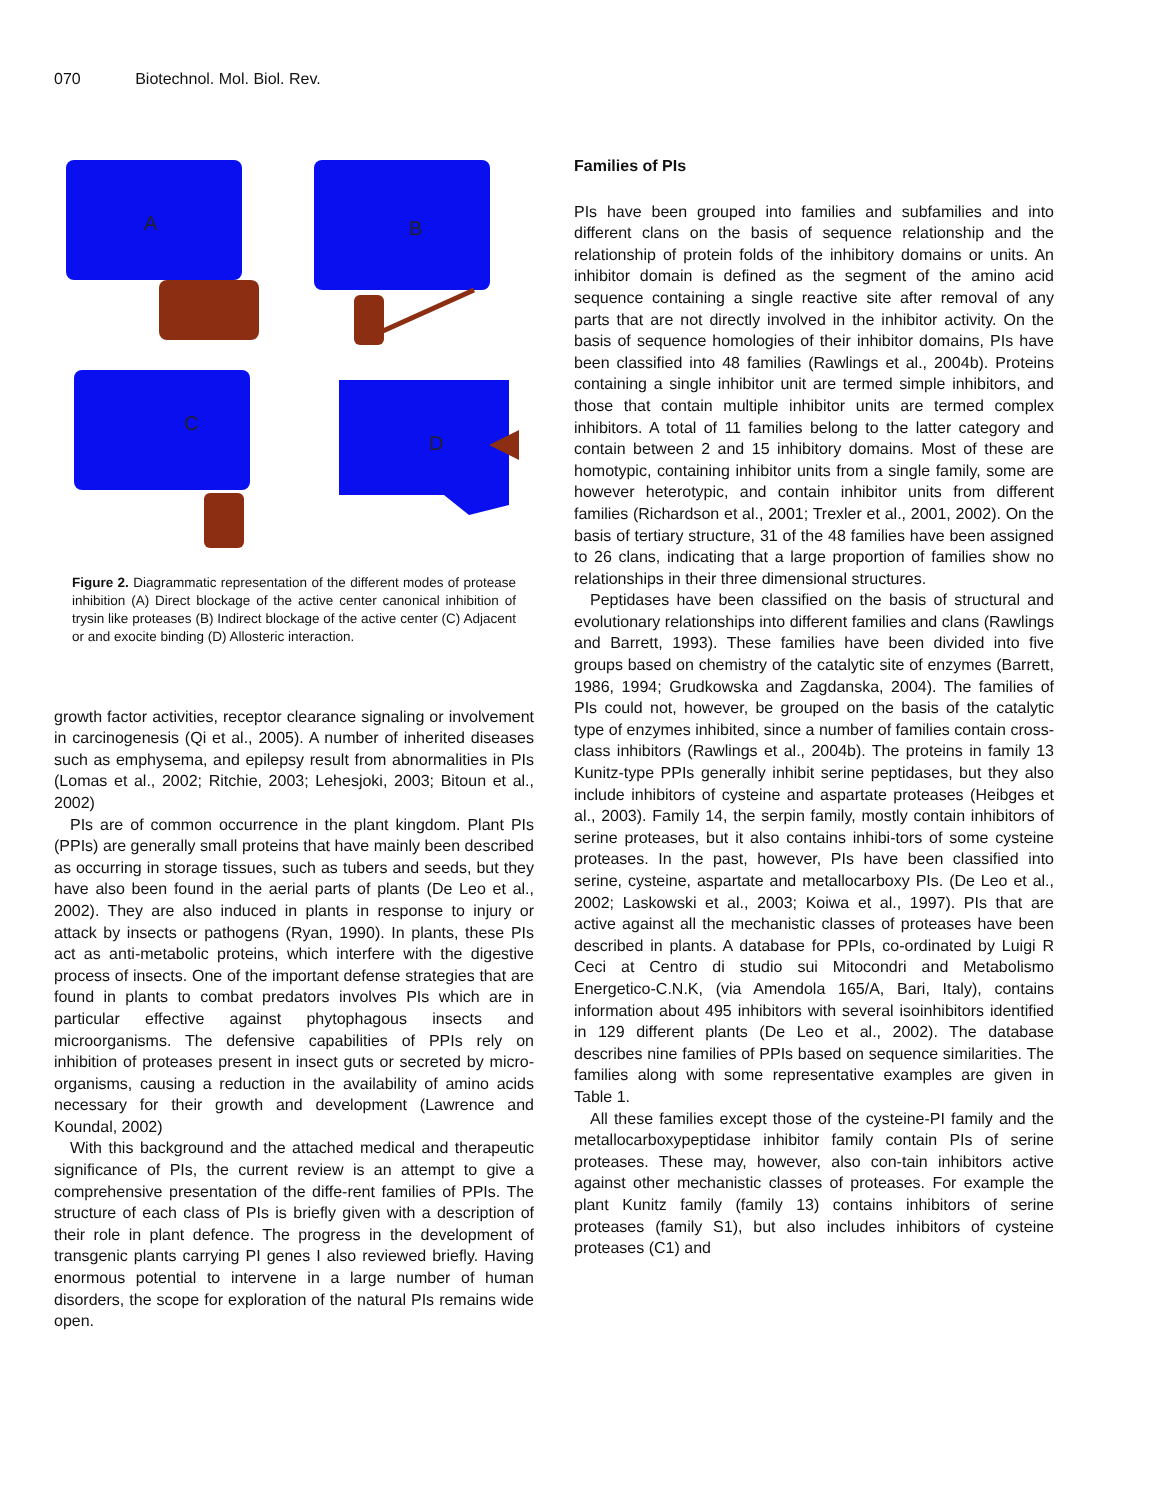070 Biotechnol. Mol. Biol. Rev.
A
B
C
D
Figure 2. Diagrammatic representation of the different modes of protease inhibition (A) Direct blockage of the active center canonical inhibition of trysin like proteases (B) Indirect blockage of the active center (C) Adjacent or and exocite binding (D) Allosteric interaction.
growth factor activities, receptor clearance signaling or involvement in carcinogenesis (Qi et al., 2005). A number of inherited diseases such as emphysema, and epilepsy result from abnormalities in PIs (Lomas et al., 2002; Ritchie, 2003; Lehesjoki, 2003; Bitoun et al., 2002)
PIs are of common occurrence in the plant kingdom. Plant PIs (PPIs) are generally small proteins that have mainly been described as occurring in storage tissues, such as tubers and seeds, but they have also been found in the aerial parts of plants (De Leo et al., 2002). They are also induced in plants in response to injury or attack by insects or pathogens (Ryan, 1990). In plants, these PIs act as anti-metabolic proteins, which interfere with the digestive process of insects. One of the important defense strategies that are found in plants to combat predators involves PIs which are in particular effective against phytophagous insects and microorganisms. The defensive capabilities of PPIs rely on inhibition of proteases present in insect guts or secreted by micro-organisms, causing a reduction in the availability of amino acids necessary for their growth and development (Lawrence and Koundal, 2002)
With this background and the attached medical and therapeutic significance of PIs, the current review is an attempt to give a comprehensive presentation of the diffe-rent families of PPIs. The structure of each class of PIs is briefly given with a description of their role in plant defence. The progress in the development of transgenic plants carrying PI genes I also reviewed briefly. Having enormous potential to intervene in a large number of human disorders, the scope for exploration of the natural PIs remains wide open.
Families of PIs
PIs have been grouped into families and subfamilies and into different clans on the basis of sequence relationship and the relationship of protein folds of the inhibitory domains or units. An inhibitor domain is defined as the segment of the amino acid sequence containing a single reactive site after removal of any parts that are not directly involved in the inhibitor activity. On the basis of sequence homologies of their inhibitor domains, PIs have been classified into 48 families (Rawlings et al., 2004b). Proteins containing a single inhibitor unit are termed simple inhibitors, and those that contain multiple inhibitor units are termed complex inhibitors. A total of 11 families belong to the latter category and contain between 2 and 15 inhibitory domains. Most of these are homotypic, containing inhibitor units from a single family, some are however heterotypic, and contain inhibitor units from different families (Richardson et al., 2001; Trexler et al., 2001, 2002). On the basis of tertiary structure, 31 of the 48 families have been assigned to 26 clans, indicating that a large proportion of families show no relationships in their three dimensional structures.
Peptidases have been classified on the basis of structural and evolutionary relationships into different families and clans (Rawlings and Barrett, 1993). These families have been divided into five groups based on chemistry of the catalytic site of enzymes (Barrett, 1986, 1994; Grudkowska and Zagdanska, 2004). The families of PIs could not, however, be grouped on the basis of the catalytic type of enzymes inhibited, since a number of families contain cross-class inhibitors (Rawlings et al., 2004b). The proteins in family 13 Kunitz-type PPIs generally inhibit serine peptidases, but they also include inhibitors of cysteine and aspartate proteases (Heibges et al., 2003). Family 14, the serpin family, mostly contain inhibitors of serine proteases, but it also contains inhibi-tors of some cysteine proteases. In the past, however, PIs have been classified into serine, cysteine, aspartate and metallocarboxy PIs. (De Leo et al., 2002; Laskowski et al., 2003; Koiwa et al., 1997). PIs that are active against all the mechanistic classes of proteases have been described in plants. A database for PPIs, co-ordinated by Luigi R Ceci at Centro di studio sui Mitocondri and Metabolismo Energetico-C.N.K, (via Amendola 165/A, Bari, Italy), contains information about 495 inhibitors with several isoinhibitors identified in 129 different plants (De Leo et al., 2002). The database describes nine families of PPIs based on sequence similarities. The families along with some representative examples are given in Table 1.
All these families except those of the cysteine-PI family and the metallocarboxypeptidase inhibitor family contain PIs of serine proteases. These may, however, also con-tain inhibitors active against other mechanistic classes of proteases. For example the plant Kunitz family (family 13) contains inhibitors of serine proteases (family S1), but also includes inhibitors of cysteine proteases (C1) and